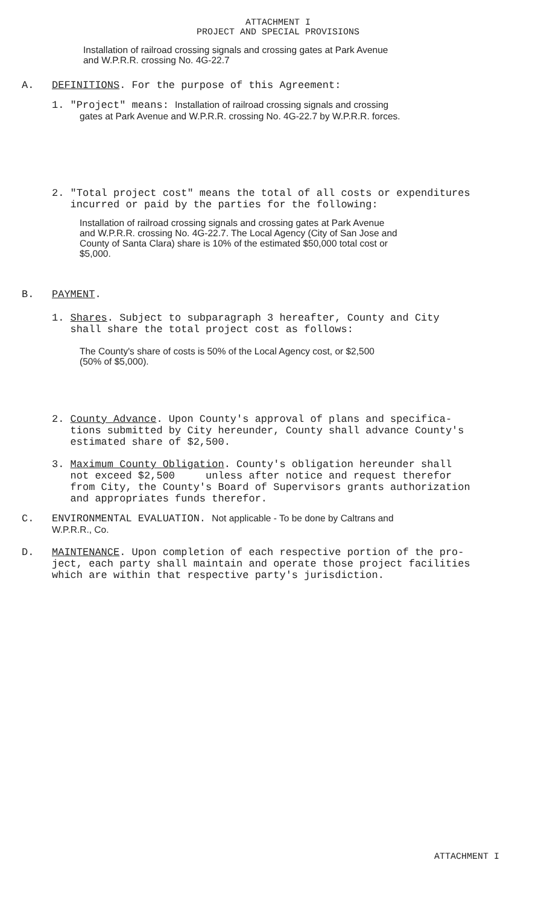ATTACHMENT I
PROJECT AND SPECIAL PROVISIONS
Installation of railroad crossing signals and crossing gates at Park Avenue
and W.P.R.R. crossing No. 4G-22.7
A. DEFINITIONS. For the purpose of this Agreement:
1. "Project" means: Installation of railroad crossing signals and crossing
gates at Park Avenue and W.P.R.R. crossing No. 4G-22.7 by W.P.R.R. forces.
2. "Total project cost" means the total of all costs or expenditures
incurred or paid by the parties for the following:
Installation of railroad crossing signals and crossing gates at Park Avenue
and W.P.R.R. crossing No. 4G-22.7. The Local Agency (City of San Jose and
County of Santa Clara) share is 10% of the estimated $50,000 total cost or
$5,000.
B. PAYMENT.
1. Shares. Subject to subparagraph 3 hereafter, County and City
shall share the total project cost as follows:
The County's share of costs is 50% of the Local Agency cost, or $2,500
(50% of $5,000).
2. County Advance. Upon County's approval of plans and specifica-
tions submitted by City hereunder, County shall advance County's
estimated share of $2,500.
3. Maximum County Obligation. County's obligation hereunder shall
not exceed $2,500 unless after notice and request therefor
from City, the County's Board of Supervisors grants authorization
and appropriates funds therefor.
C. ENVIRONMENTAL EVALUATION. Not applicable - To be done by Caltrans and
W.P.R.R., Co.
D. MAINTENANCE. Upon completion of each respective portion of the pro-
ject, each party shall maintain and operate those project facilities
which are within that respective party's jurisdiction.
ATTACHMENT I